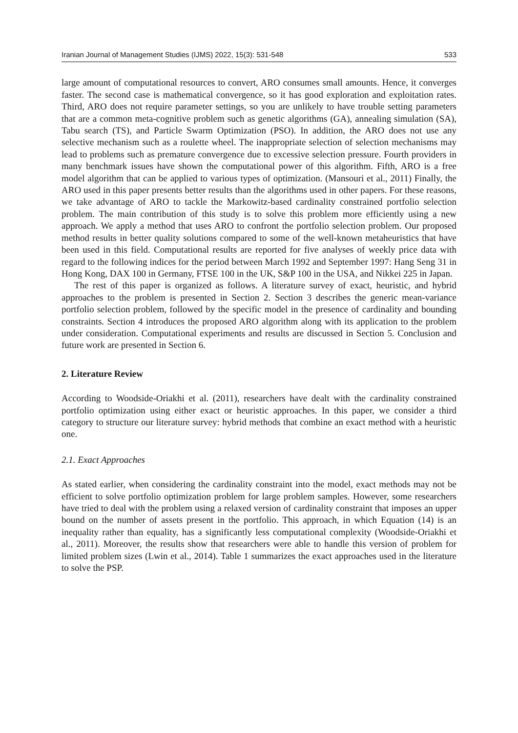Iranian Journal of Management Studies (IJMS) 2022, 15(3): 531-548 533
large amount of computational resources to convert, ARO consumes small amounts. Hence, it converges faster. The second case is mathematical convergence, so it has good exploration and exploitation rates. Third, ARO does not require parameter settings, so you are unlikely to have trouble setting parameters that are a common meta-cognitive problem such as genetic algorithms (GA), annealing simulation (SA), Tabu search (TS), and Particle Swarm Optimization (PSO). In addition, the ARO does not use any selective mechanism such as a roulette wheel. The inappropriate selection of selection mechanisms may lead to problems such as premature convergence due to excessive selection pressure. Fourth providers in many benchmark issues have shown the computational power of this algorithm. Fifth, ARO is a free model algorithm that can be applied to various types of optimization. (Mansouri et al., 2011) Finally, the ARO used in this paper presents better results than the algorithms used in other papers. For these reasons, we take advantage of ARO to tackle the Markowitz-based cardinality constrained portfolio selection problem. The main contribution of this study is to solve this problem more efficiently using a new approach. We apply a method that uses ARO to confront the portfolio selection problem. Our proposed method results in better quality solutions compared to some of the well-known metaheuristics that have been used in this field. Computational results are reported for five analyses of weekly price data with regard to the following indices for the period between March 1992 and September 1997: Hang Seng 31 in Hong Kong, DAX 100 in Germany, FTSE 100 in the UK, S&P 100 in the USA, and Nikkei 225 in Japan.
The rest of this paper is organized as follows. A literature survey of exact, heuristic, and hybrid approaches to the problem is presented in Section 2. Section 3 describes the generic mean-variance portfolio selection problem, followed by the specific model in the presence of cardinality and bounding constraints. Section 4 introduces the proposed ARO algorithm along with its application to the problem under consideration. Computational experiments and results are discussed in Section 5. Conclusion and future work are presented in Section 6.
2. Literature Review
According to Woodside-Oriakhi et al. (2011), researchers have dealt with the cardinality constrained portfolio optimization using either exact or heuristic approaches. In this paper, we consider a third category to structure our literature survey: hybrid methods that combine an exact method with a heuristic one.
2.1. Exact Approaches
As stated earlier, when considering the cardinality constraint into the model, exact methods may not be efficient to solve portfolio optimization problem for large problem samples. However, some researchers have tried to deal with the problem using a relaxed version of cardinality constraint that imposes an upper bound on the number of assets present in the portfolio. This approach, in which Equation (14) is an inequality rather than equality, has a significantly less computational complexity (Woodside-Oriakhi et al., 2011). Moreover, the results show that researchers were able to handle this version of problem for limited problem sizes (Lwin et al., 2014). Table 1 summarizes the exact approaches used in the literature to solve the PSP.